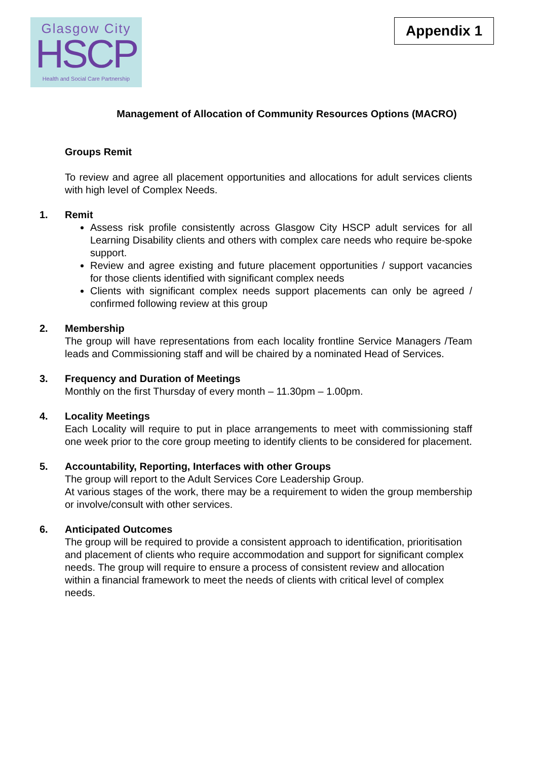Glasgow City
HSCP
Health and Social Care Partnership
Appendix 1
Management of Allocation of Community Resources Options (MACRO)
Groups Remit
To review and agree all placement opportunities and allocations for adult services clients with high level of Complex Needs.
1. Remit
Assess risk profile consistently across Glasgow City HSCP adult services for all Learning Disability clients and others with complex care needs who require be-spoke support.
Review and agree existing and future placement opportunities / support vacancies for those clients identified with significant complex needs
Clients with significant complex needs support placements can only be agreed / confirmed following review at this group
2. Membership
The group will have representations from each locality frontline Service Managers /Team leads and Commissioning staff and will be chaired by a nominated Head of Services.
3. Frequency and Duration of Meetings
Monthly on the first Thursday of every month – 11.30pm – 1.00pm.
4. Locality Meetings
Each Locality will require to put in place arrangements to meet with commissioning staff one week prior to the core group meeting to identify clients to be considered for placement.
5. Accountability, Reporting, Interfaces with other Groups
The group will report to the Adult Services Core Leadership Group.
At various stages of the work, there may be a requirement to widen the group membership or involve/consult with other services.
6. Anticipated Outcomes
The group will be required to provide a consistent approach to identification, prioritisation and placement of clients who require accommodation and support for significant complex needs. The group will require to ensure a process of consistent review and allocation within a financial framework to meet the needs of clients with critical level of complex needs.